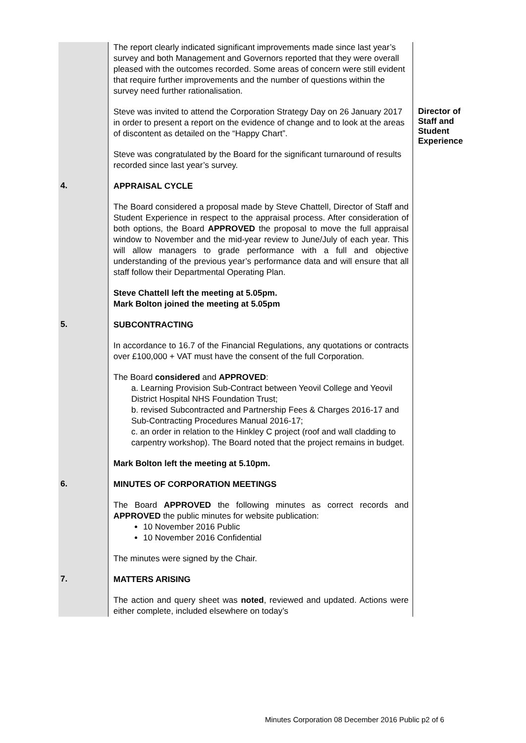| | The report clearly indicated significant improvements made since last year’s survey and both Management and Governors reported that they were overall pleased with the outcomes recorded. Some areas of concern were still evident that require further improvements and the number of questions within the survey need further rationalisation. | |
| | Steve was invited to attend the Corporation Strategy Day on 26 January 2017 in order to present a report on the evidence of change and to look at the areas of discontent as detailed on the “Happy Chart”. | Director of Staff and Student Experience |
| | Steve was congratulated by the Board for the significant turnaround of results recorded since last year’s survey. | |
| 4. | APPRAISAL CYCLE The Board considered a proposal made by Steve Chattell, Director of Staff and Student Experience in respect to the appraisal process. After consideration of both options, the Board APPROVED the proposal to move the full appraisal window to November and the mid-year review to June/July of each year. This will allow managers to grade performance with a full and objective understanding of the previous year’s performance data and will ensure that all staff follow their Departmental Operating Plan. Steve Chattell left the meeting at 5.05pm. Mark Bolton joined the meeting at 5.05pm | |
| 5. | SUBCONTRACTING In accordance to 16.7 of the Financial Regulations, any quotations or contracts over £100,000 + VAT must have the consent of the full Corporation. The Board considered and APPROVED : a. Learning Provision Sub-Contract between Yeovil College and Yeovil District Hospital NHS Foundation Trust; b. revised Subcontracted and Partnership Fees & Charges 2016-17 and Sub-Contracting Procedures Manual 2016-17; c. an order in relation to the Hinkley C project (roof and wall cladding to carpentry workshop). The Board noted that the project remains in budget. Mark Bolton left the meeting at 5.10pm. | |
| 6. | MINUTES OF CORPORATION MEETINGS The Board APPROVED the following minutes as correct records and APPROVED the public minutes for website publication: 10 November 2016 Public 10 November 2016 Confidential The minutes were signed by the Chair. | |
| 7. | MATTERS ARISING The action and query sheet was noted , reviewed and updated. Actions were either complete, included elsewhere on today’s | |
Minutes Corporation 08 December 2016 Public p2 of 6